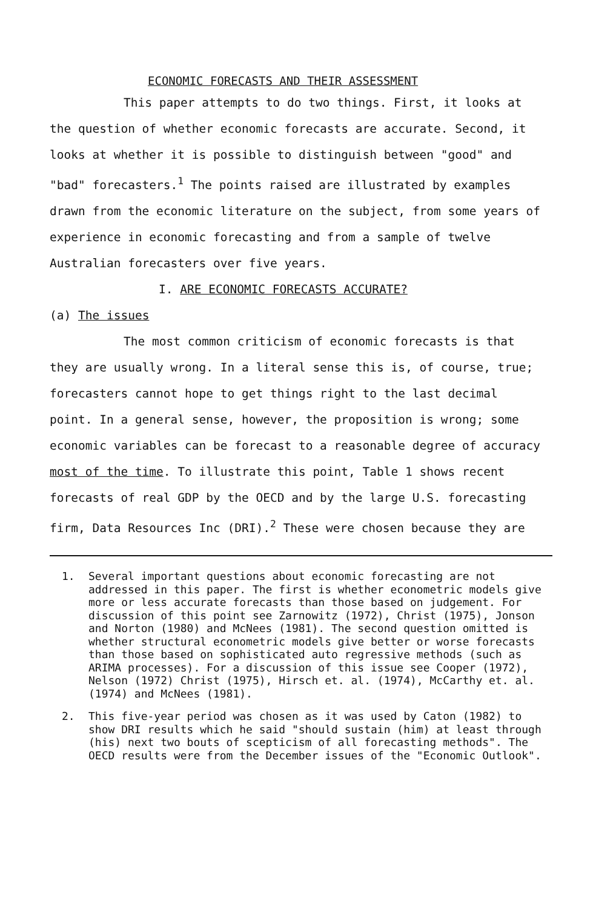ECONOMIC FORECASTS AND THEIR ASSESSMENT
This paper attempts to do two things. First, it looks at the question of whether economic forecasts are accurate. Second, it looks at whether it is possible to distinguish between "good" and "bad" forecasters.<sup>1</sup> The points raised are illustrated by examples drawn from the economic literature on the subject, from some years of experience in economic forecasting and from a sample of twelve Australian forecasters over five years.
I. ARE ECONOMIC FORECASTS ACCURATE?
(a) The issues
The most common criticism of economic forecasts is that they are usually wrong. In a literal sense this is, of course, true; forecasters cannot hope to get things right to the last decimal point. In a general sense, however, the proposition is wrong; some economic variables can be forecast to a reasonable degree of accuracy most of the time. To illustrate this point, Table 1 shows recent forecasts of real GDP by the OECD and by the large U.S. forecasting firm, Data Resources Inc (DRI).<sup>2</sup> These were chosen because they are
1. Several important questions about economic forecasting are not addressed in this paper. The first is whether econometric models give more or less accurate forecasts than those based on judgement. For discussion of this point see Zarnowitz (1972), Christ (1975), Jonson and Norton (1980) and McNees (1981). The second question omitted is whether structural econometric models give better or worse forecasts than those based on sophisticated auto regressive methods (such as ARIMA processes). For a discussion of this issue see Cooper (1972), Nelson (1972) Christ (1975), Hirsch et. al. (1974), McCarthy et. al. (1974) and McNees (1981).
2. This five-year period was chosen as it was used by Caton (1982) to show DRI results which he said "should sustain (him) at least through (his) next two bouts of scepticism of all forecasting methods". The OECD results were from the December issues of the "Economic Outlook".